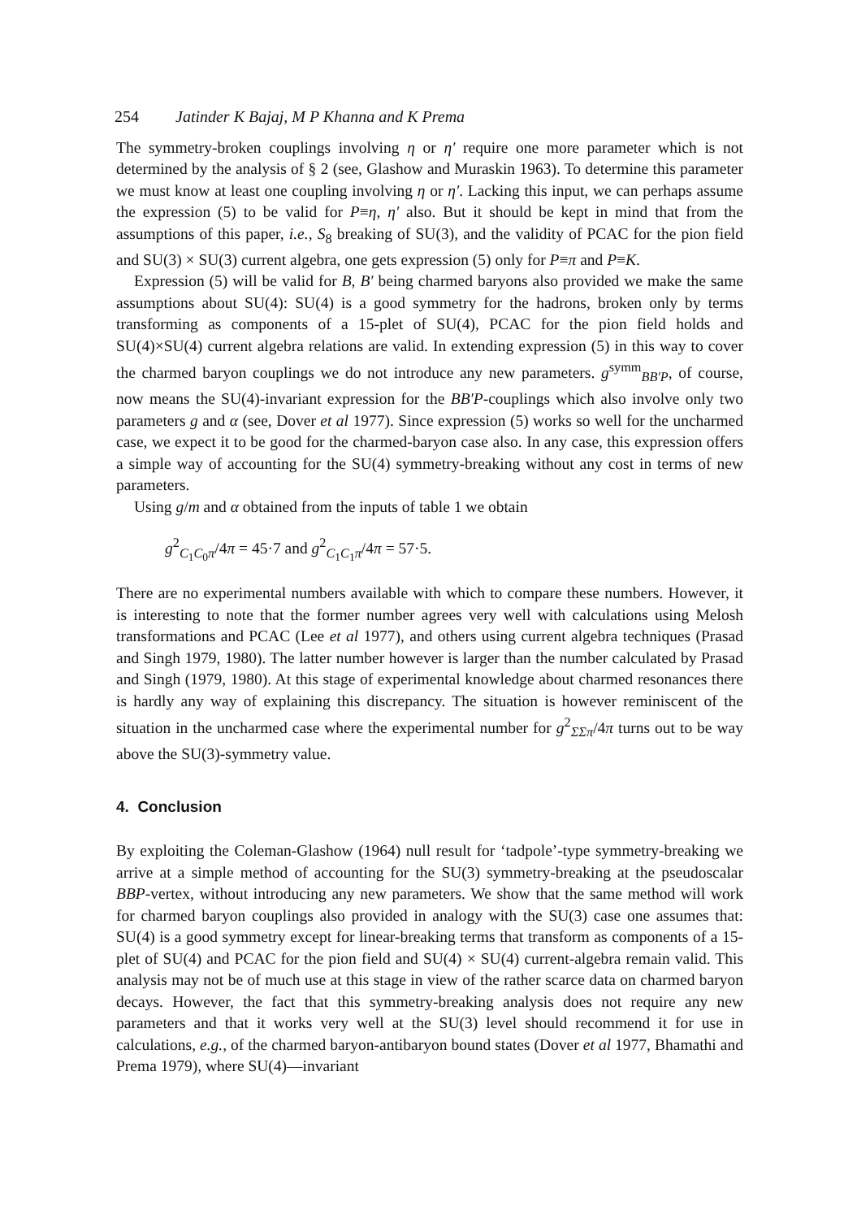254 Jatinder K Bajaj, M P Khanna and K Prema
The symmetry-broken couplings involving η or η′ require one more parameter which is not determined by the analysis of § 2 (see, Glashow and Muraskin 1963). To determine this parameter we must know at least one coupling involving η or η′. Lacking this input, we can perhaps assume the expression (5) to be valid for P≡η, η′ also. But it should be kept in mind that from the assumptions of this paper, i.e., S<sub>8</sub> breaking of SU(3), and the validity of PCAC for the pion field and SU(3) × SU(3) current algebra, one gets expression (5) only for P≡π and P≡K.
Expression (5) will be valid for B, B′ being charmed baryons also provided we make the same assumptions about SU(4): SU(4) is a good symmetry for the hadrons, broken only by terms transforming as components of a 15-plet of SU(4), PCAC for the pion field holds and SU(4)×SU(4) current algebra relations are valid. In extending expression (5) in this way to cover the charmed baryon couplings we do not introduce any new parameters. g<sup>symm</sup><sub>BB′P</sub>, of course, now means the SU(4)-invariant expression for the BB′P-couplings which also involve only two parameters g and α (see, Dover et al 1977). Since expression (5) works so well for the uncharmed case, we expect it to be good for the charmed-baryon case also. In any case, this expression offers a simple way of accounting for the SU(4) symmetry-breaking without any cost in terms of new parameters.
Using g/m and α obtained from the inputs of table 1 we obtain
g<sup>2</sup><sub>C<sub>1</sub>C<sub>0</sub>π</sub>/4π = 45·7 and g<sup>2</sup><sub>C<sub>1</sub>C<sub>1</sub>π</sub>/4π = 57·5.
There are no experimental numbers available with which to compare these numbers. However, it is interesting to note that the former number agrees very well with calculations using Melosh transformations and PCAC (Lee et al 1977), and others using current algebra techniques (Prasad and Singh 1979, 1980). The latter number however is larger than the number calculated by Prasad and Singh (1979, 1980). At this stage of experimental knowledge about charmed resonances there is hardly any way of explaining this discrepancy. The situation is however reminiscent of the situation in the uncharmed case where the experimental number for g<sup>2</sup><sub>ΣΣπ</sub>/4π turns out to be way above the SU(3)-symmetry value.
4. Conclusion
By exploiting the Coleman-Glashow (1964) null result for ‘tadpole’-type symmetry-breaking we arrive at a simple method of accounting for the SU(3) symmetry-breaking at the pseudoscalar BBP-vertex, without introducing any new parameters. We show that the same method will work for charmed baryon couplings also provided in analogy with the SU(3) case one assumes that: SU(4) is a good symmetry except for linear-breaking terms that transform as components of a 15-plet of SU(4) and PCAC for the pion field and SU(4) × SU(4) current-algebra remain valid. This analysis may not be of much use at this stage in view of the rather scarce data on charmed baryon decays. However, the fact that this symmetry-breaking analysis does not require any new parameters and that it works very well at the SU(3) level should recommend it for use in calculations, e.g., of the charmed baryon-antibaryon bound states (Dover et al 1977, Bhamathi and Prema 1979), where SU(4)—invariant